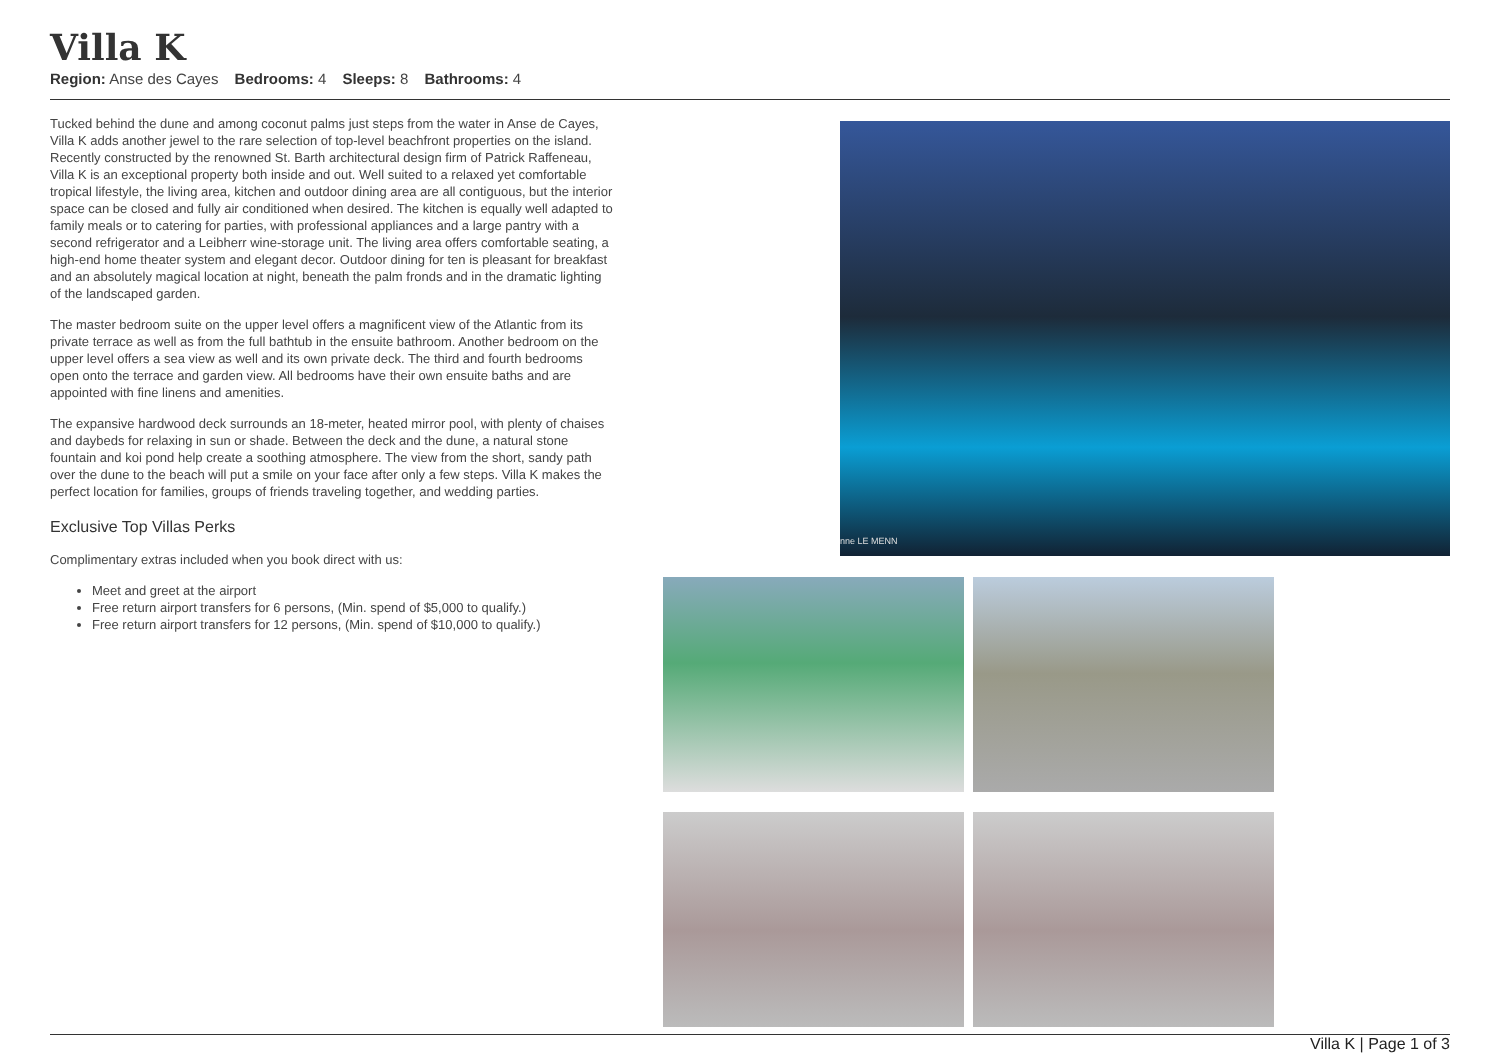Villa K
Region: Anse des Cayes Bedrooms: 4 Sleeps: 8 Bathrooms: 4
Tucked behind the dune and among coconut palms just steps from the water in Anse de Cayes, Villa K adds another jewel to the rare selection of top-level beachfront properties on the island. Recently constructed by the renowned St. Barth architectural design firm of Patrick Raffeneau, Villa K is an exceptional property both inside and out. Well suited to a relaxed yet comfortable tropical lifestyle, the living area, kitchen and outdoor dining area are all contiguous, but the interior space can be closed and fully air conditioned when desired. The kitchen is equally well adapted to family meals or to catering for parties, with professional appliances and a large pantry with a second refrigerator and a Leibherr wine-storage unit. The living area offers comfortable seating, a high-end home theater system and elegant decor. Outdoor dining for ten is pleasant for breakfast and an absolutely magical location at night, beneath the palm fronds and in the dramatic lighting of the landscaped garden.
The master bedroom suite on the upper level offers a magnificent view of the Atlantic from its private terrace as well as from the full bathtub in the ensuite bathroom. Another bedroom on the upper level offers a sea view as well and its own private deck. The third and fourth bedrooms open onto the terrace and garden view. All bedrooms have their own ensuite baths and are appointed with fine linens and amenities.
The expansive hardwood deck surrounds an 18-meter, heated mirror pool, with plenty of chaises and daybeds for relaxing in sun or shade. Between the deck and the dune, a natural stone fountain and koi pond help create a soothing atmosphere. The view from the short, sandy path over the dune to the beach will put a smile on your face after only a few steps. Villa K makes the perfect location for families, groups of friends traveling together, and wedding parties.
Exclusive Top Villas Perks
Complimentary extras included when you book direct with us:
Meet and greet at the airport
Free return airport transfers for 6 persons, (Min. spend of $5,000 to qualify.)
Free return airport transfers for 12 persons, (Min. spend of $10,000 to qualify.)
nne LE MENN
Villa K | Page 1 of 3